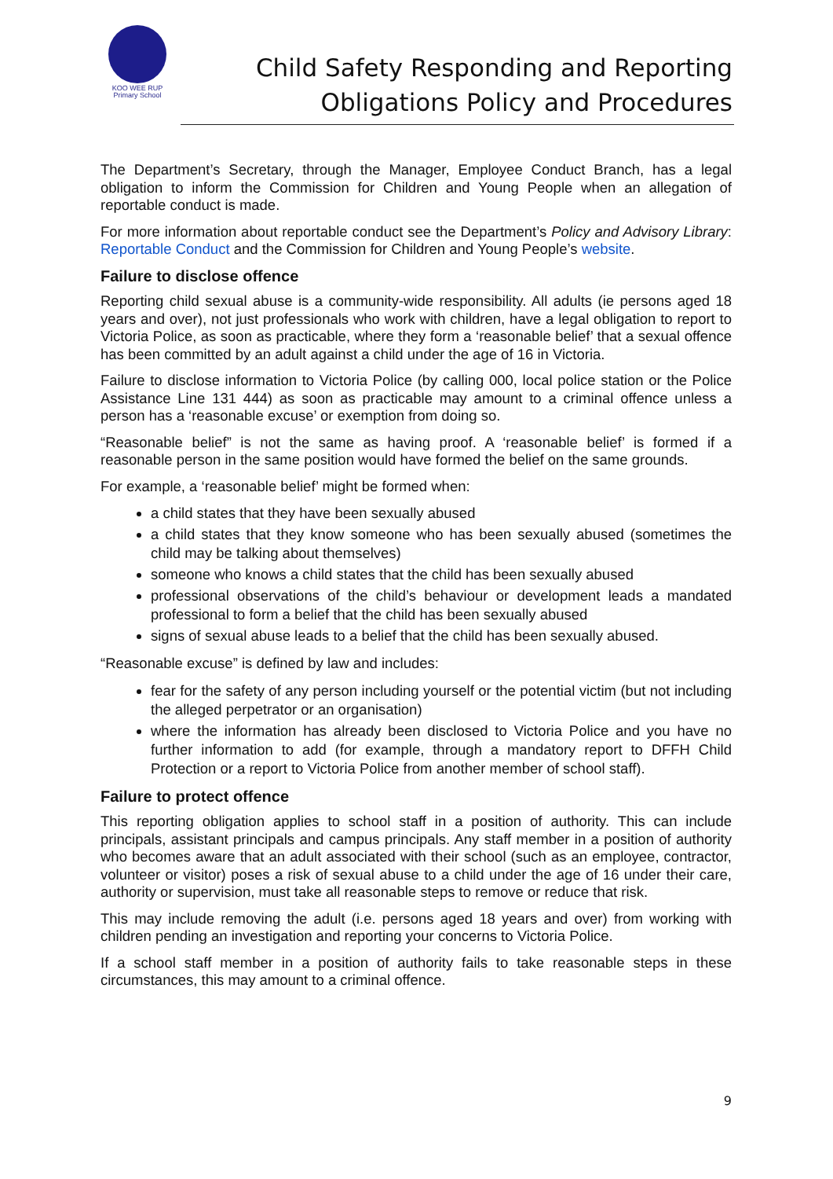KOO WEE RUP
Primary School
Child Safety Responding and Reporting
Obligations Policy and Procedures
The Department’s Secretary, through the Manager, Employee Conduct Branch, has a legal obligation to inform the Commission for Children and Young People when an allegation of reportable conduct is made.
For more information about reportable conduct see the Department’s Policy and Advisory Library: Reportable Conduct and the Commission for Children and Young People’s website.
Failure to disclose offence
Reporting child sexual abuse is a community-wide responsibility. All adults (ie persons aged 18 years and over), not just professionals who work with children, have a legal obligation to report to Victoria Police, as soon as practicable, where they form a ‘reasonable belief’ that a sexual offence has been committed by an adult against a child under the age of 16 in Victoria.
Failure to disclose information to Victoria Police (by calling 000, local police station or the Police Assistance Line 131 444) as soon as practicable may amount to a criminal offence unless a person has a ‘reasonable excuse’ or exemption from doing so.
“Reasonable belief” is not the same as having proof. A ‘reasonable belief’ is formed if a reasonable person in the same position would have formed the belief on the same grounds.
For example, a ‘reasonable belief’ might be formed when:
a child states that they have been sexually abused
a child states that they know someone who has been sexually abused (sometimes the child may be talking about themselves)
someone who knows a child states that the child has been sexually abused
professional observations of the child’s behaviour or development leads a mandated professional to form a belief that the child has been sexually abused
signs of sexual abuse leads to a belief that the child has been sexually abused.
“Reasonable excuse” is defined by law and includes:
fear for the safety of any person including yourself or the potential victim (but not including the alleged perpetrator or an organisation)
where the information has already been disclosed to Victoria Police and you have no further information to add (for example, through a mandatory report to DFFH Child Protection or a report to Victoria Police from another member of school staff).
Failure to protect offence
This reporting obligation applies to school staff in a position of authority. This can include principals, assistant principals and campus principals. Any staff member in a position of authority who becomes aware that an adult associated with their school (such as an employee, contractor, volunteer or visitor) poses a risk of sexual abuse to a child under the age of 16 under their care, authority or supervision, must take all reasonable steps to remove or reduce that risk.
This may include removing the adult (i.e. persons aged 18 years and over) from working with children pending an investigation and reporting your concerns to Victoria Police.
If a school staff member in a position of authority fails to take reasonable steps in these circumstances, this may amount to a criminal offence.
9